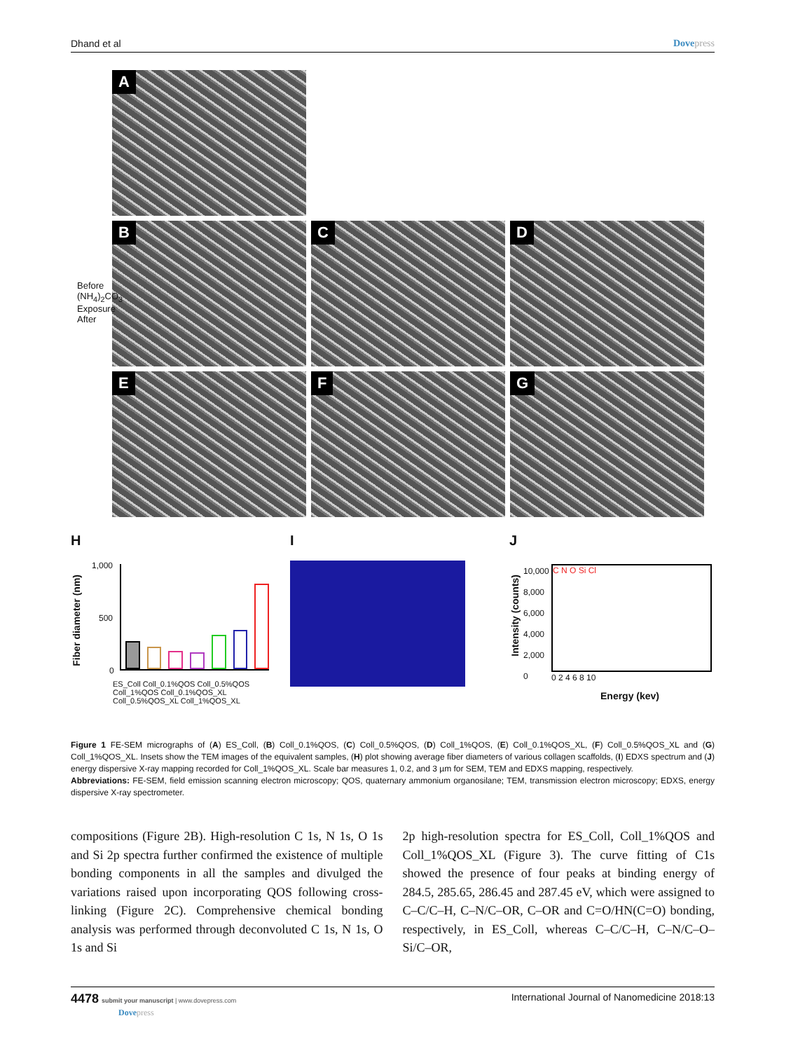Dhand et al Dovepress
A
B
C
D
E
F
G
Before (NH<sub>4</sub>)<sub>2</sub>CO<sub>3</sub> Exposure After
H
Fiber diameter (nm)
1,000
500
0
ES_Coll Coll_0.1%QOS Coll_0.5%QOS Coll_1%QOS Coll_0.1%QOS_XL Coll_0.5%QOS_XL Coll_1%QOS_XL
I J
Intensity (counts)
10,000
8,000
6,000
4,000
2,000
0
C N O Si Cl
0 2 4 6 8 10
Energy (kev)
Figure 1 FE-SEM micrographs of (A) ES_Coll, (B) Coll_0.1%QOS, (C) Coll_0.5%QOS, (D) Coll_1%QOS, (E) Coll_0.1%QOS_XL, (F) Coll_0.5%QOS_XL and (G) Coll_1%QOS_XL. Insets show the TEM images of the equivalent samples, (H) plot showing average fiber diameters of various collagen scaffolds, (I) EDXS spectrum and (J) energy dispersive X-ray mapping recorded for Coll_1%QOS_XL. Scale bar measures 1, 0.2, and 3 µm for SEM, TEM and EDXS mapping, respectively.
Abbreviations: FE-SEM, field emission scanning electron microscopy; QOS, quaternary ammonium organosilane; TEM, transmission electron microscopy; EDXS, energy dispersive X-ray spectrometer.
compositions (Figure 2B). High-resolution C 1s, N 1s, O 1s and Si 2p spectra further confirmed the existence of multiple bonding components in all the samples and divulged the variations raised upon incorporating QOS following cross-linking (Figure 2C). Comprehensive chemical bonding analysis was performed through deconvoluted C 1s, N 1s, O 1s and Si
2p high-resolution spectra for ES_Coll, Coll_1%QOS and Coll_1%QOS_XL (Figure 3). The curve fitting of C1s showed the presence of four peaks at binding energy of 284.5, 285.65, 286.45 and 287.45 eV, which were assigned to C–C/C–H, C–N/C–OR, C–OR and C=O/HN(C=O) bonding, respectively, in ES_Coll, whereas C–C/C–H, C–N/C–O–Si/C–OR,
4478 submit your manuscript | www.dovepress.com
Dovepress
International Journal of Nanomedicine 2018:13